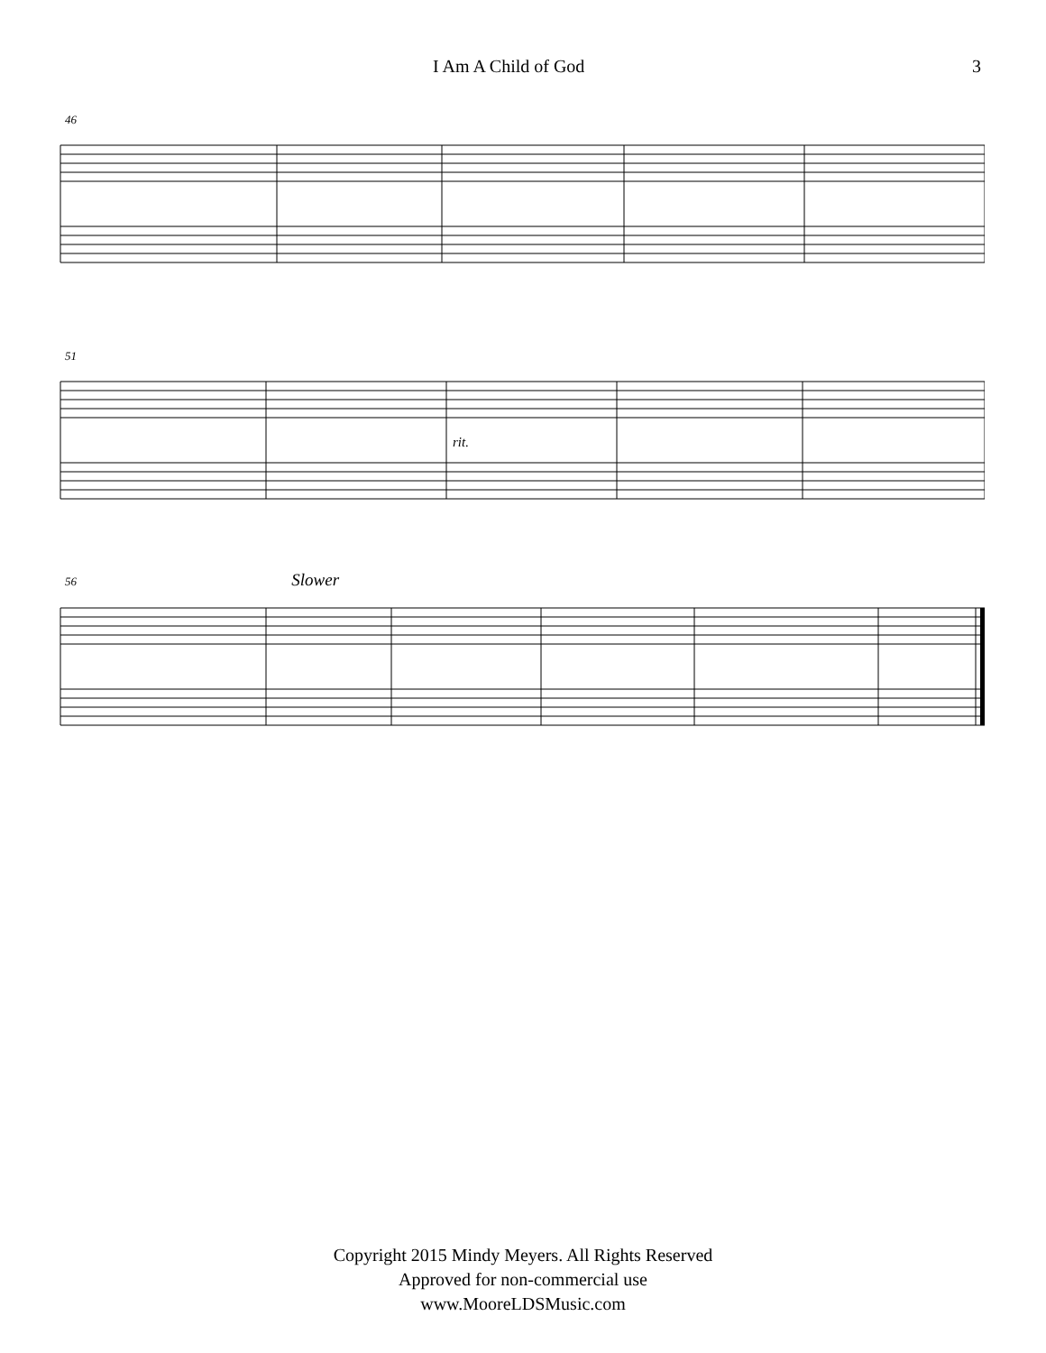I Am A Child of God 3
46
51
rit.
56 Slower
Copyright 2015 Mindy Meyers. All Rights Reserved
Approved for non-commercial use
www.MooreLDSMusic.com